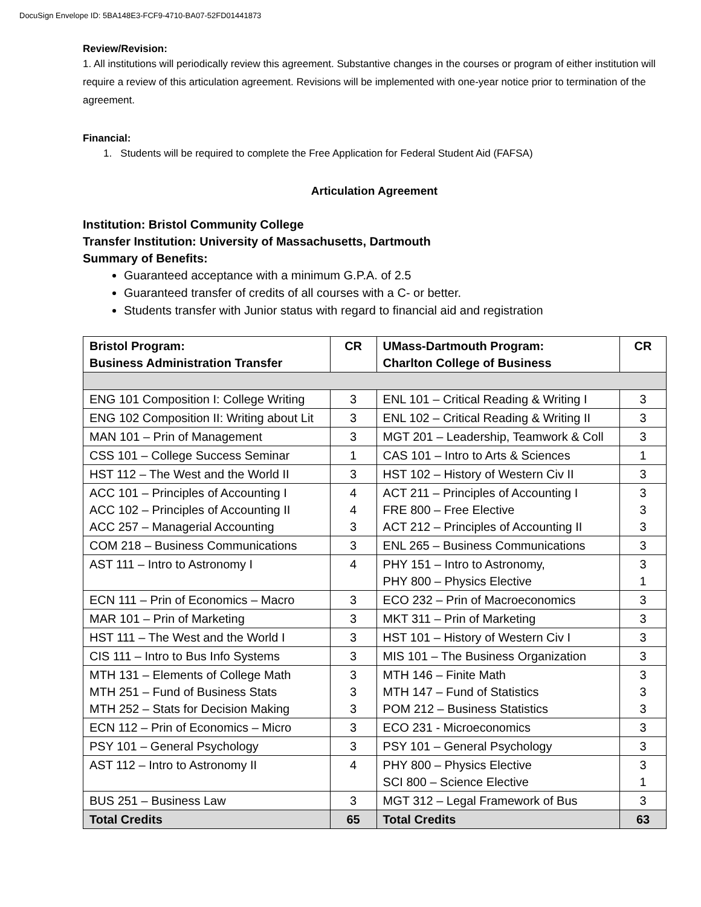DocuSign Envelope ID: 5BA148E3-FCF9-4710-BA07-52FD01441873
Review/Revision:
1. All institutions will periodically review this agreement. Substantive changes in the courses or program of either institution will require a review of this articulation agreement. Revisions will be implemented with one-year notice prior to termination of the agreement.
Financial:
1. Students will be required to complete the Free Application for Federal Student Aid (FAFSA)
Articulation Agreement
Institution: Bristol Community College
Transfer Institution: University of Massachusetts, Dartmouth
Summary of Benefits:
Guaranteed acceptance with a minimum G.P.A. of 2.5
Guaranteed transfer of credits of all courses with a C- or better.
Students transfer with Junior status with regard to financial aid and registration
| Bristol Program: Business Administration Transfer | CR | UMass-Dartmouth Program: Charlton College of Business | CR |
| --- | --- | --- | --- |
| ENG 101 Composition I: College Writing | 3 | ENL 101 – Critical Reading & Writing I | 3 |
| ENG 102 Composition II: Writing about Lit | 3 | ENL 102 – Critical Reading & Writing II | 3 |
| MAN 101 – Prin of Management | 3 | MGT 201 – Leadership, Teamwork & Coll | 3 |
| CSS 101 – College Success Seminar | 1 | CAS 101 – Intro to Arts & Sciences | 1 |
| HST 112 – The West and the World II | 3 | HST 102 – History of Western Civ II | 3 |
| ACC 101 – Principles of Accounting I ACC 102 – Principles of Accounting II ACC 257 – Managerial Accounting | 4 4 3 | ACT 211 – Principles of Accounting I FRE 800 – Free Elective ACT 212 – Principles of Accounting II | 3 3 3 |
| COM 218 – Business Communications | 3 | ENL 265 – Business Communications | 3 |
| AST 111 – Intro to Astronomy I | 4 | PHY 151 – Intro to Astronomy, PHY 800 – Physics Elective | 3 1 |
| ECN 111 – Prin of Economics – Macro | 3 | ECO 232 – Prin of Macroeconomics | 3 |
| MAR 101 – Prin of Marketing | 3 | MKT 311 – Prin of Marketing | 3 |
| HST 111 – The West and the World I | 3 | HST 101 – History of Western Civ I | 3 |
| CIS 111 – Intro to Bus Info Systems | 3 | MIS 101 – The Business Organization | 3 |
| MTH 131 – Elements of College Math MTH 251 – Fund of Business Stats MTH 252 – Stats for Decision Making | 3 3 3 | MTH 146 – Finite Math MTH 147 – Fund of Statistics POM 212 – Business Statistics | 3 3 3 |
| ECN 112 – Prin of Economics – Micro | 3 | ECO 231 - Microeconomics | 3 |
| PSY 101 – General Psychology | 3 | PSY 101 – General Psychology | 3 |
| AST 112 – Intro to Astronomy II | 4 | PHY 800 – Physics Elective SCI 800 – Science Elective | 3 1 |
| BUS 251 – Business Law | 3 | MGT 312 – Legal Framework of Bus | 3 |
| Total Credits | 65 | Total Credits | 63 |